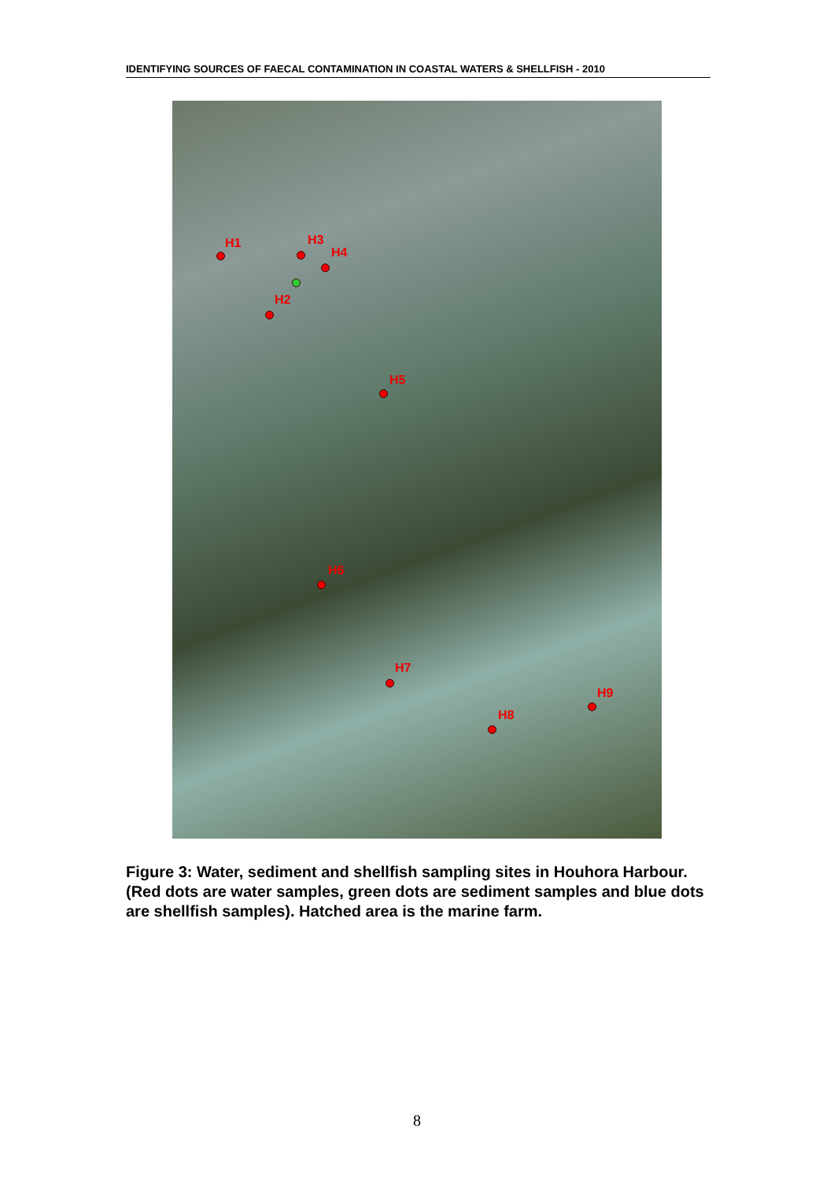IDENTIFYING SOURCES OF FAECAL CONTAMINATION IN COASTAL WATERS & SHELLFISH - 2010
H1 H3
H4
H2
H5
H6
H7
H8
H9
Figure 3: Water, sediment and shellfish sampling sites in Houhora Harbour. (Red dots are water samples, green dots are sediment samples and blue dots are shellfish samples). Hatched area is the marine farm.
8